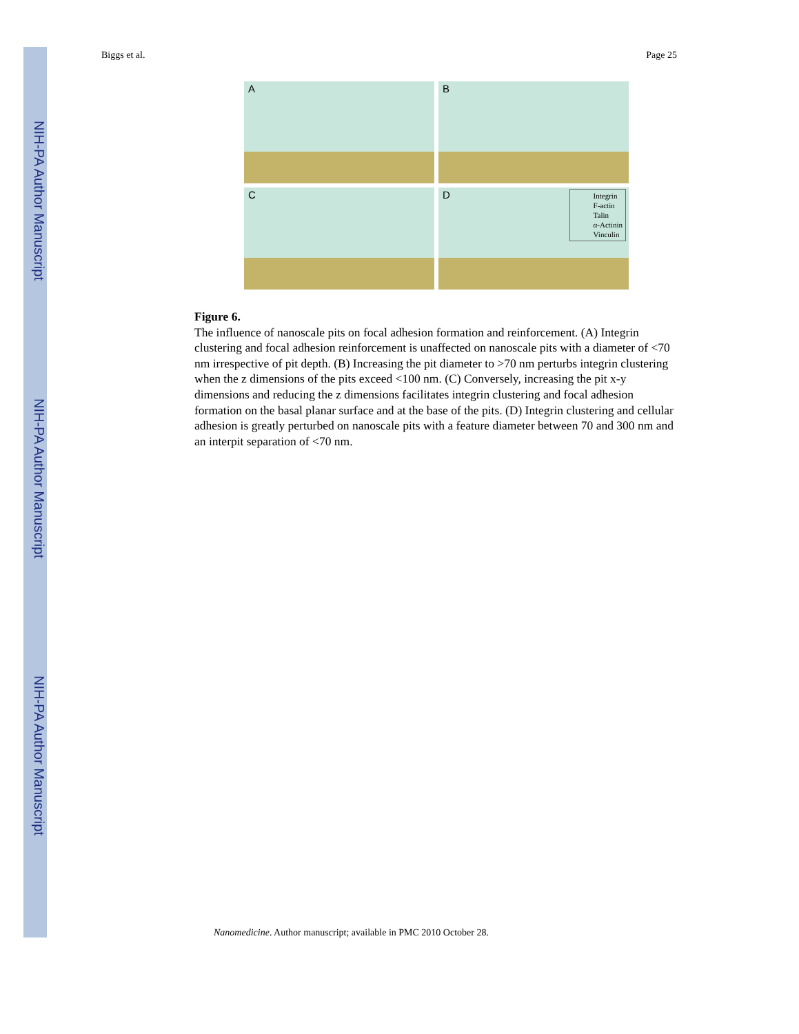NIH-PA Author Manuscript
NIH-PA Author Manuscript
NIH-PA Author Manuscript
Biggs et al. Page 25
A
B
C
D
Integrin
F-actin
Talin
α-Actinin
Vinculin
Figure 6.
The influence of nanoscale pits on focal adhesion formation and reinforcement. (A) Integrin clustering and focal adhesion reinforcement is unaffected on nanoscale pits with a diameter of <70 nm irrespective of pit depth. (B) Increasing the pit diameter to >70 nm perturbs integrin clustering when the z dimensions of the pits exceed <100 nm. (C) Conversely, increasing the pit x-y dimensions and reducing the z dimensions facilitates integrin clustering and focal adhesion formation on the basal planar surface and at the base of the pits. (D) Integrin clustering and cellular adhesion is greatly perturbed on nanoscale pits with a feature diameter between 70 and 300 nm and an interpit separation of <70 nm.
Nanomedicine. Author manuscript; available in PMC 2010 October 28.